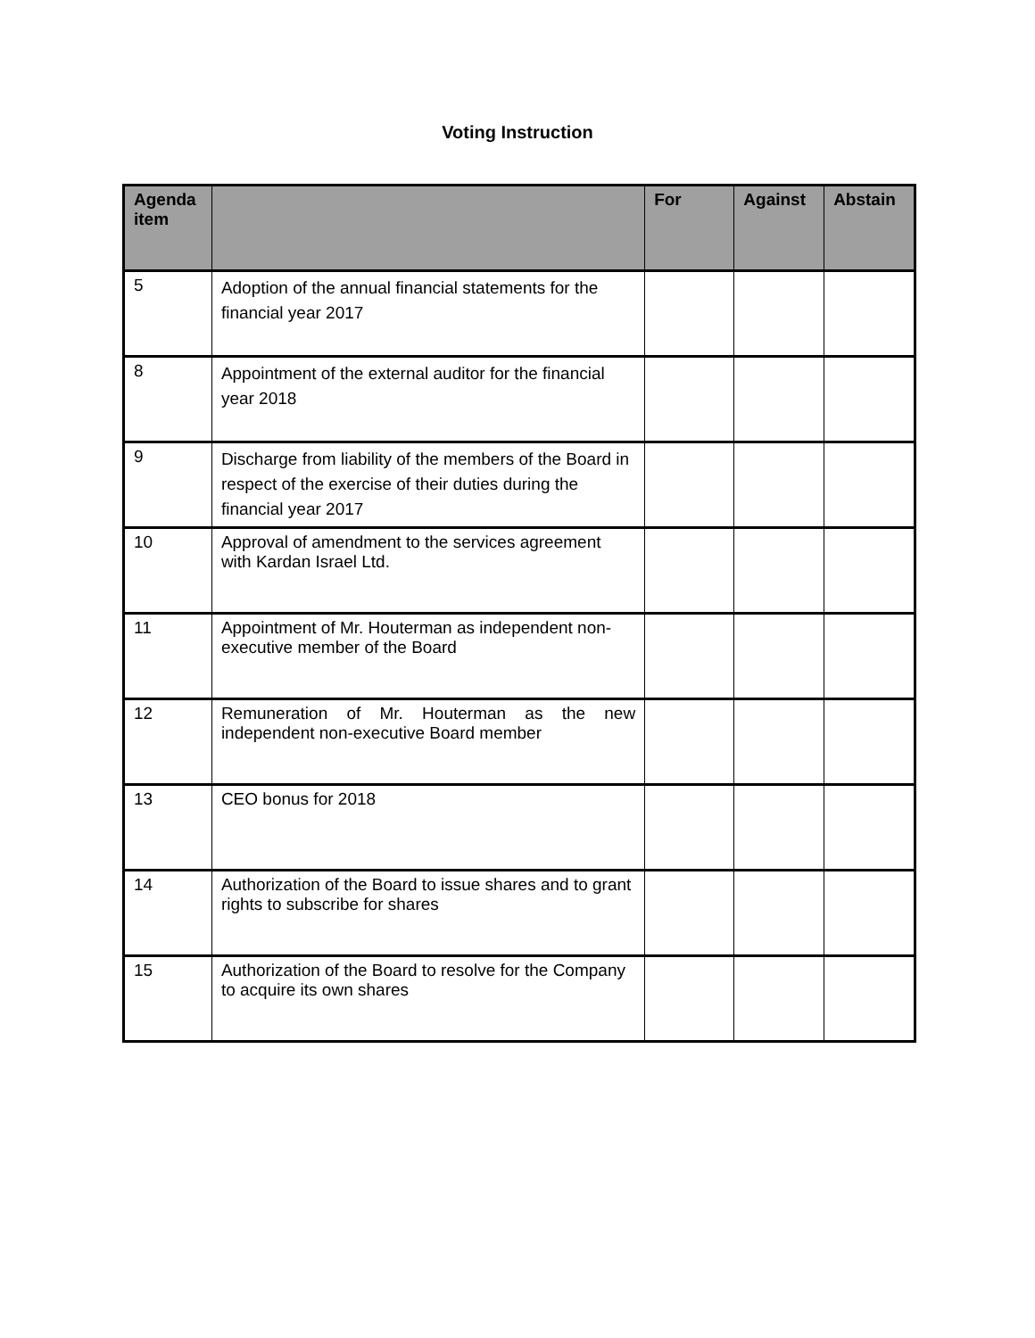Voting Instruction
| Agenda item | | For | Against | Abstain |
| --- | --- | --- | --- | --- |
| 5 | Adoption of the annual financial statements for the financial year 2017 | | | |
| 8 | Appointment of the external auditor for the financial year 2018 | | | |
| 9 | Discharge from liability of the members of the Board in respect of the exercise of their duties during the financial year 2017 | | | |
| 10 | Approval of amendment to the services agreement with Kardan Israel Ltd. | | | |
| 11 | Appointment of Mr. Houterman as independent non-executive member of the Board | | | |
| 12 | Remuneration of Mr. Houterman as the new independent non-executive Board member | | | |
| 13 | CEO bonus for 2018 | | | |
| 14 | Authorization of the Board to issue shares and to grant rights to subscribe for shares | | | |
| 15 | Authorization of the Board to resolve for the Company to acquire its own shares | | | |